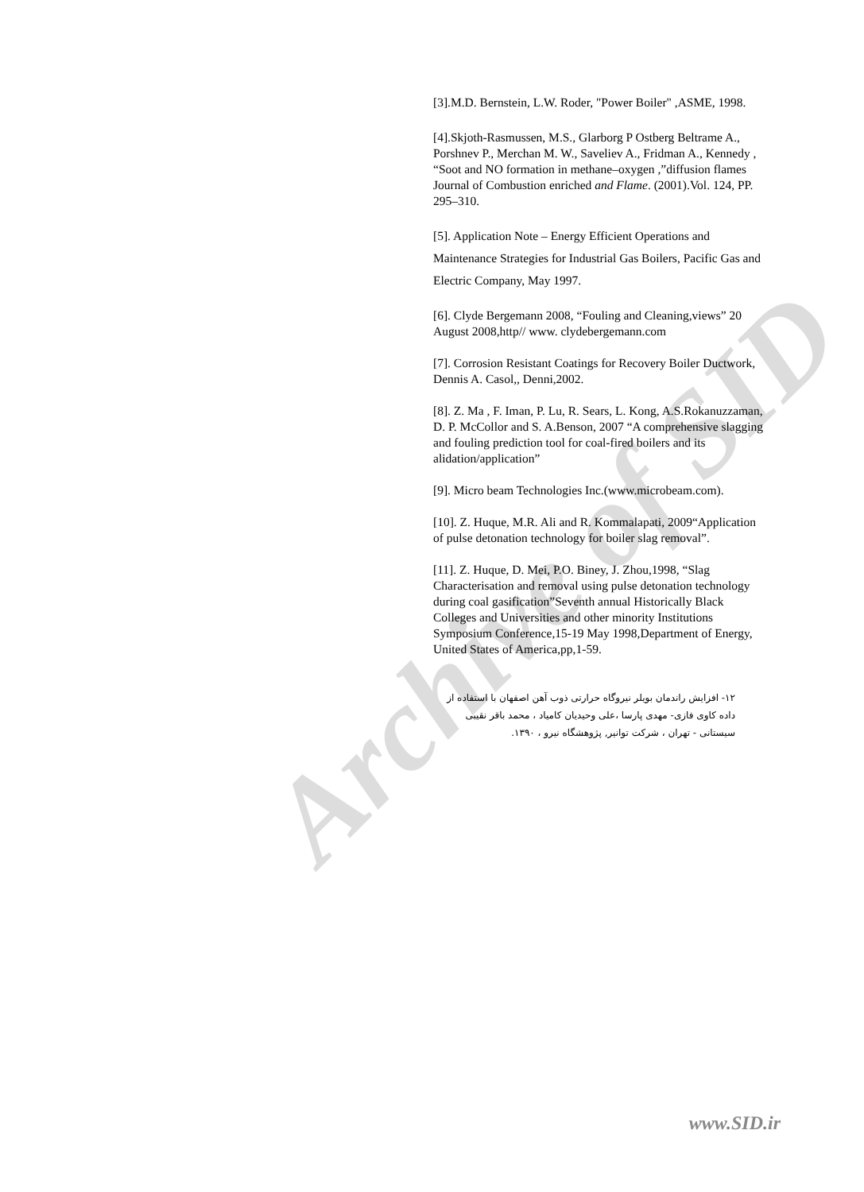Archive of SID
[3].M.D. Bernstein, L.W. Roder, "Power Boiler" ,ASME, 1998.
[4].Skjoth-Rasmussen, M.S., Glarborg P Ostberg Beltrame A., Porshnev P., Merchan M. W., Saveliev A., Fridman A., Kennedy , “Soot and NO formation in methane–oxygen ,”diffusion flames Journal of Combustion enriched and Flame. (2001).Vol. 124, PP. 295–310.
[5]. Application Note – Energy Efficient Operations and Maintenance Strategies for Industrial Gas Boilers, Pacific Gas and Electric Company, May 1997.
[6]. Clyde Bergemann 2008, “Fouling and Cleaning,views” 20 August 2008,http// www. clydebergemann.com
[7]. Corrosion Resistant Coatings for Recovery Boiler Ductwork, Dennis A. Casol,, Denni,2002.
[8]. Z. Ma , F. Iman, P. Lu, R. Sears, L. Kong, A.S.Rokanuzzaman, D. P. McCollor and S. A.Benson, 2007 “A comprehensive slagging and fouling prediction tool for coal-fired boilers and its alidation/application”
[9]. Micro beam Technologies Inc.(www.microbeam.com).
[10]. Z. Huque, M.R. Ali and R. Kommalapati, 2009“Application of pulse detonation technology for boiler slag removal”.
[11]. Z. Huque, D. Mei, P.O. Biney, J. Zhou,1998, “Slag Characterisation and removal using pulse detonation technology during coal gasification”Seventh annual Historically Black Colleges and Universities and other minority Institutions Symposium Conference,15-19 May 1998,Department of Energy, United States of America,pp,1-59.
۱۲- افزایش راندمان بویلر نیروگاه حرارتی ذوب آهن اصفهان با استفاده از داده کاوی فازی- مهدی پارسا ،علی وحیدیان کامیاد ، محمد باقر نقیبی سیستانی - تهران ، شرکت توانیر, پژوهشگاه نیرو ، ۱۳۹۰.
www.SID.ir